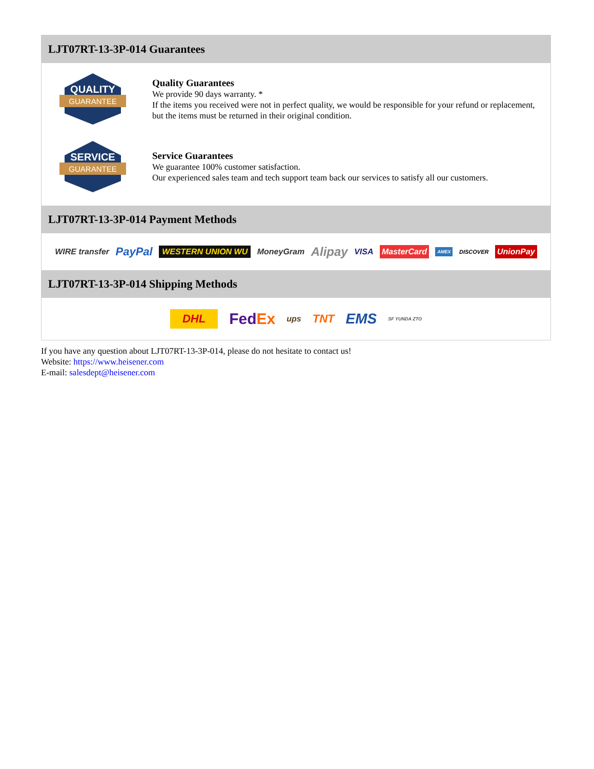LJT07RT-13-3P-014 Guarantees
QUALITY
GUARANTEE
Quality Guarantees
We provide 90 days warranty. *
If the items you received were not in perfect quality, we would be responsible for your refund or replacement, but the items must be returned in their original condition.
SERVICE
GUARANTEE
Service Guarantees
We guarantee 100% customer satisfaction.
Our experienced sales team and tech support team back our services to satisfy all our customers.
LJT07RT-13-3P-014 Payment Methods
WIRE transfer PayPal WESTERN UNION WU MoneyGram Alipay VISA MasterCard AMEX DISCOVER UnionPay
LJT07RT-13-3P-014 Shipping Methods
DHL FedEx ups TNT EMS SF YUNDA ZTO
If you have any question about LJT07RT-13-3P-014, please do not hesitate to contact us!
Website: https://www.heisener.com
E-mail: salesdept@heisener.com